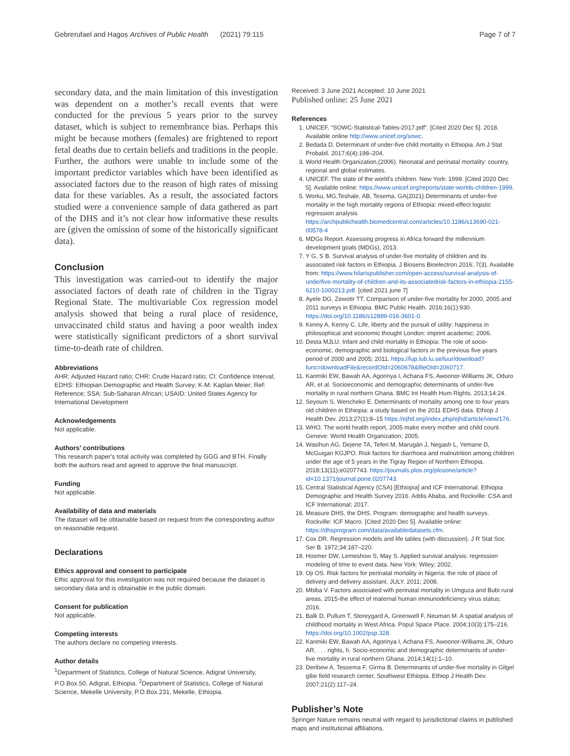Gebrerufael and Hagos Archives of Public Health (2021) 79:115 Page 7 of 7
secondary data, and the main limitation of this investigation was dependent on a mother’s recall events that were conducted for the previous 5 years prior to the survey dataset, which is subject to remembrance bias. Perhaps this might be because mothers (females) are frightened to report fetal deaths due to certain beliefs and traditions in the people. Further, the authors were unable to include some of the important predictor variables which have been identified as associated factors due to the reason of high rates of missing data for these variables. As a result, the associated factors studied were a convenience sample of data gathered as part of the DHS and it’s not clear how informative these results are (given the omission of some of the historically significant data).
Conclusion
This investigation was carried-out to identify the major associated factors of death rate of children in the Tigray Regional State. The multivariable Cox regression model analysis showed that being a rural place of residence, unvaccinated child status and having a poor wealth index were statistically significant predictors of a short survival time-to-death rate of children.
Abbreviations
AHR: Adjusted Hazard ratio; CHR: Crude Hazard ratio; CI: Confidence Interval; EDHS: Ethiopian Demographic and Health Survey; K-M: Kaplan Meier; Ref: Reference; SSA: Sub-Saharan African; USAID: United States Agency for International Development
Acknowledgements
Not applicable.
Authors’ contributions
This research paper's total activity was completed by GGG and BTH. Finally both the authors read and agreed to approve the final manuscript.
Funding
Not applicable.
Availability of data and materials
The dataset will be obtainable based on request from the corresponding author on reasonable request.
Declarations
Ethics approval and consent to participate
Ethic approval for this investigation was not required because the dataset is secondary data and is obtainable in the public domain.
Consent for publication
Not applicable.
Competing interests
The authors declare no competing interests.
Author details
<sup>1</sup> Department of Statistics, College of Natural Science, Adigrat University, P.O.Box.50, Adigrat, Ethiopia. <sup>2</sup>Department of Statistics, College of Natural Science, Mekelle University, P.O.Box.231, Mekelle, Ethiopia.
Received: 3 June 2021 Accepted: 10 June 2021
Published online: 25 June 2021
References
1. UNICEF, “SOWC-Statistical-Tables-2017.pdf”. [Cited 2020 Dec 5]. 2018. Available online http://www.unicef.org/sowc.
2. Bedada D. Determinant of under-five child mortality in Ethiopia. Am J Stat Probabil. 2017;6(4):198–204.
3. World Health Organization,(2006). Neonatal and perinatal mortality: country, regional and global estimates.
4. UNICEF. The state of the world's children. New York: 1999. [Cited 2020 Dec 5]. Available online: https://www.unicef.org/reports/state-worlds-children-1999.
5. Worku, MG,Teshale, AB, Tesema, GA(2021).Determinants of under-five mortality in the high mortality regions of Ethiopia: mixed-effect logistic regression analysis https://archpublichealth.biomedcentral.com/articles/10.1186/s13690-021-00578-4
6. MDGs Report. Assessing progress in Africa forward the millennium development goals (MDGs), 2013.
7. Y G, S B. Survival analysis of under-five mortality of children and its associated risk factors in Ethiopia. J Biosens Bioelectron.2016; 7(3). Available from: https://www.hilarispublisher.com/open-access/survival-analysis-of-underfive-mortality-of-children-and-its-associatedrisk-factors-in-ethiopia-2155-6210-1000213.pdf. [cited 2021 june 7]
8. Ayele DG, Zewotir TT. Comparison of under-five mortality for 2000, 2005 and 2011 surveys in Ethiopia. BMC Public Health. 2016;16(1):930. https://doi.org/10.1186/s12889-016-3601-0.
9. Kenny A, Kenny C. Life, liberty and the pursuit of utility: happiness in philosophical and economic thought London: imprint academic; 2006.
10. Desta MJLU. Infant and child mortality in Ethiopia: The role of socio-economic, demographic and biological factors in the previous five years period of 2000 and 2005; 2011. https://lup.lub.lu.se/luur/download?func=downloadFile&recordOId=2060678&fileOId=2060717.
11. Kanmiki EW, Bawah AA, Agorinya I, Achana FS, Awoonor-Williams JK, Oduro AR, et al. Socioeconomic and demographic determinants of under-five mortality in rural northern Ghana. BMC Int Health Hum Rights. 2013;14:24.
12. Seyoum S, Wencheko E. Determinants of mortality among one to four years old children in Ethiopia: a study based on the 2011 EDHS data. Ethiop J Health Dev. 2013;27(1):8–15 https://ejhd.org/index.php/ejhd/article/view/176.
13. WHO. The world health report, 2005 make every mother and child count. Geneve: World Health Organization; 2005.
14. Wasihun AG, Dejene TA, Teferi M, Marugán J, Negash L, Yemane D, McGuigan KGJPO. Risk factors for diarrhoea and malnutrition among children under the age of 5 years in the Tigray Region of Northern Ethiopia. 2018;13(11);e0207743. https://journals.plos.org/plosone/article?id=10.1371/journal.pone.0207743.
15. Central Statistical Agency (CSA) [Ethiopia] and ICF International. Ethiopia Demographic and Health Survey 2016. Addis Ababa, and Rockville: CSA and ICF International; 2017.
16. Measure DHS, the DHS. Program: demographic and health surveys. Rockville: ICF Macro. [Cited 2020 Dec 5]. Available online: https://dhsprogram.com/data/availabledatasets.cfm.
17. Cox DR. Regression models and life tables (with discussion). J R Stat Soc Ser B. 1972;34:187–220.
18. Hosmer DW, Lemeshow S, May S. Applied survival analysis: regression modeling of time to event data. New York: Wiley; 2002.
19. Oji OS. Risk factors for perinatal mortality in Nigeria: the role of place of delivery and delivery assistant. JULY. 2011; 2008.
20. Mbiba V. Factors associated with perinatal mortality in Umguza and Bubi rural areas, 2015-the effect of maternal human immunodeficiency virus status; 2016.
21. Balk D, Pullum T, Storeygard A, Greenwell F, Neuman M. A spatial analysis of childhood mortality in West Africa. Popul Space Place. 2004;10(3):175–216. https://doi.org/10.1002/psp.328.
22. Kanmiki EW, Bawah AA, Agorinya I, Achana FS, Awoonor-Williams JK, Oduro AR, . . . rights, h. Socio-economic and demographic determinants of under-five mortality in rural northern Ghana. 2014;14(1):1–10.
23. Deribew A, Tessema F, Girma B. Determinants of under-five mortality in Gilgel gibe field research center, Southwest Ethiopia. Ethiop J Health Dev. 2007;21(2):117–24.
Publisher’s Note
Springer Nature remains neutral with regard to jurisdictional claims in published maps and institutional affiliations.